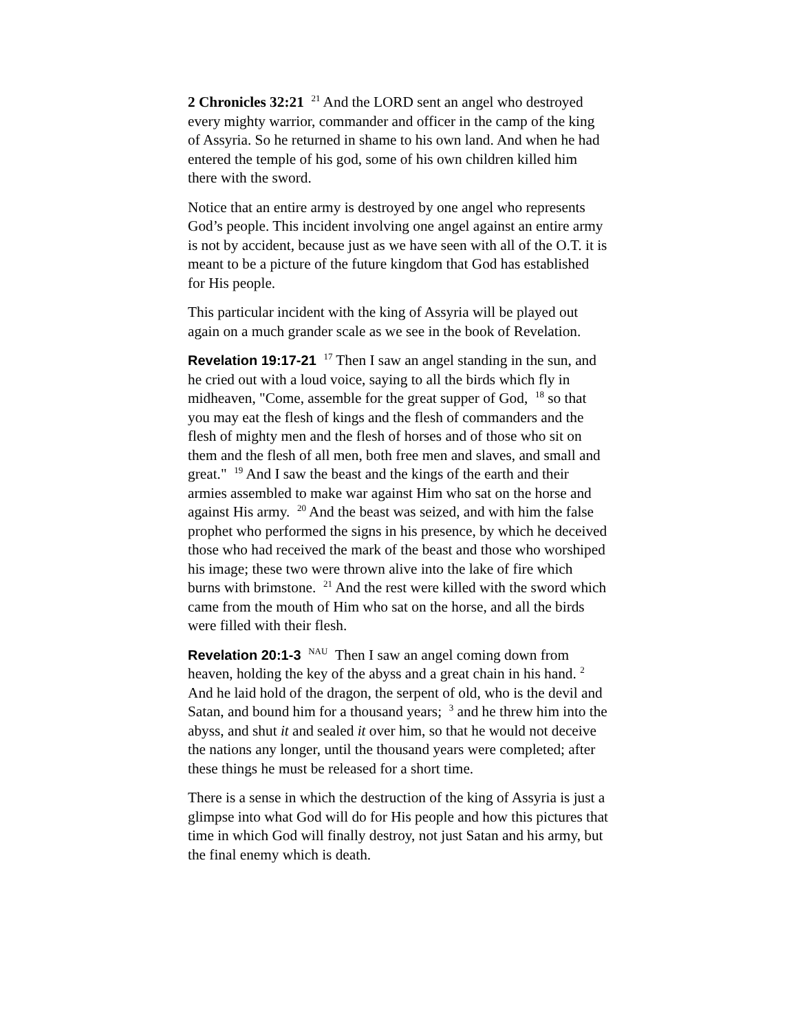2 Chronicles 32:21 <sup>21</sup> And the LORD sent an angel who destroyed every mighty warrior, commander and officer in the camp of the king of Assyria. So he returned in shame to his own land. And when he had entered the temple of his god, some of his own children killed him there with the sword.
Notice that an entire army is destroyed by one angel who represents God’s people. This incident involving one angel against an entire army is not by accident, because just as we have seen with all of the O.T. it is meant to be a picture of the future kingdom that God has established for His people.
This particular incident with the king of Assyria will be played out again on a much grander scale as we see in the book of Revelation.
Revelation 19:17-21 <sup>17</sup> Then I saw an angel standing in the sun, and he cried out with a loud voice, saying to all the birds which fly in midheaven, "Come, assemble for the great supper of God, <sup>18</sup> so that you may eat the flesh of kings and the flesh of commanders and the flesh of mighty men and the flesh of horses and of those who sit on them and the flesh of all men, both free men and slaves, and small and great." <sup>19</sup> And I saw the beast and the kings of the earth and their armies assembled to make war against Him who sat on the horse and against His army. <sup>20</sup> And the beast was seized, and with him the false prophet who performed the signs in his presence, by which he deceived those who had received the mark of the beast and those who worshiped his image; these two were thrown alive into the lake of fire which burns with brimstone. <sup>21</sup> And the rest were killed with the sword which came from the mouth of Him who sat on the horse, and all the birds were filled with their flesh.
Revelation 20:1-3 <sup>NAU</sup> Then I saw an angel coming down from heaven, holding the key of the abyss and a great chain in his hand. <sup>2</sup> And he laid hold of the dragon, the serpent of old, who is the devil and Satan, and bound him for a thousand years; <sup>3</sup> and he threw him into the abyss, and shut it and sealed it over him, so that he would not deceive the nations any longer, until the thousand years were completed; after these things he must be released for a short time.
There is a sense in which the destruction of the king of Assyria is just a glimpse into what God will do for His people and how this pictures that time in which God will finally destroy, not just Satan and his army, but the final enemy which is death.